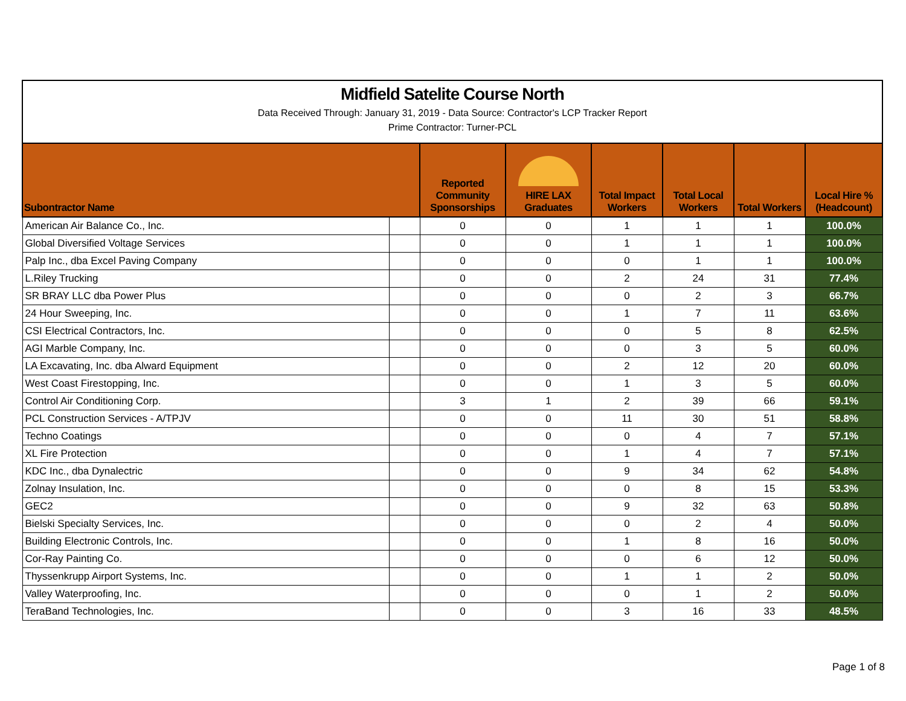Midfield Satelite Course North
Data Received Through: January 31, 2019 - Data Source: Contractor's LCP Tracker Report
Prime Contractor: Turner-PCL
| Subontractor Name | | Reported Community Sponsorships | HIRE LAX Graduates | Total Impact Workers | Total Local Workers | Total Workers | Local Hire % (Headcount) |
| --- | --- | --- | --- | --- | --- | --- | --- |
| American Air Balance Co., Inc. | | 0 | 0 | 1 | 1 | 1 | 100.0% |
| Global Diversified Voltage Services | | 0 | 0 | 1 | 1 | 1 | 100.0% |
| Palp Inc., dba Excel Paving Company | | 0 | 0 | 0 | 1 | 1 | 100.0% |
| L.Riley Trucking | | 0 | 0 | 2 | 24 | 31 | 77.4% |
| SR BRAY LLC dba Power Plus | | 0 | 0 | 0 | 2 | 3 | 66.7% |
| 24 Hour Sweeping, Inc. | | 0 | 0 | 1 | 7 | 11 | 63.6% |
| CSI Electrical Contractors, Inc. | | 0 | 0 | 0 | 5 | 8 | 62.5% |
| AGI Marble Company, Inc. | | 0 | 0 | 0 | 3 | 5 | 60.0% |
| LA Excavating, Inc. dba Alward Equipment | | 0 | 0 | 2 | 12 | 20 | 60.0% |
| West Coast Firestopping, Inc. | | 0 | 0 | 1 | 3 | 5 | 60.0% |
| Control Air Conditioning Corp. | | 3 | 1 | 2 | 39 | 66 | 59.1% |
| PCL Construction Services - A/TPJV | | 0 | 0 | 11 | 30 | 51 | 58.8% |
| Techno Coatings | | 0 | 0 | 0 | 4 | 7 | 57.1% |
| XL Fire Protection | | 0 | 0 | 1 | 4 | 7 | 57.1% |
| KDC Inc., dba Dynalectric | | 0 | 0 | 9 | 34 | 62 | 54.8% |
| Zolnay Insulation, Inc. | | 0 | 0 | 0 | 8 | 15 | 53.3% |
| GEC2 | | 0 | 0 | 9 | 32 | 63 | 50.8% |
| Bielski Specialty Services, Inc. | | 0 | 0 | 0 | 2 | 4 | 50.0% |
| Building Electronic Controls, Inc. | | 0 | 0 | 1 | 8 | 16 | 50.0% |
| Cor-Ray Painting Co. | | 0 | 0 | 0 | 6 | 12 | 50.0% |
| Thyssenkrupp Airport Systems, Inc. | | 0 | 0 | 1 | 1 | 2 | 50.0% |
| Valley Waterproofing, Inc. | | 0 | 0 | 0 | 1 | 2 | 50.0% |
| TeraBand Technologies, Inc. | | 0 | 0 | 3 | 16 | 33 | 48.5% |
Page 1 of 8